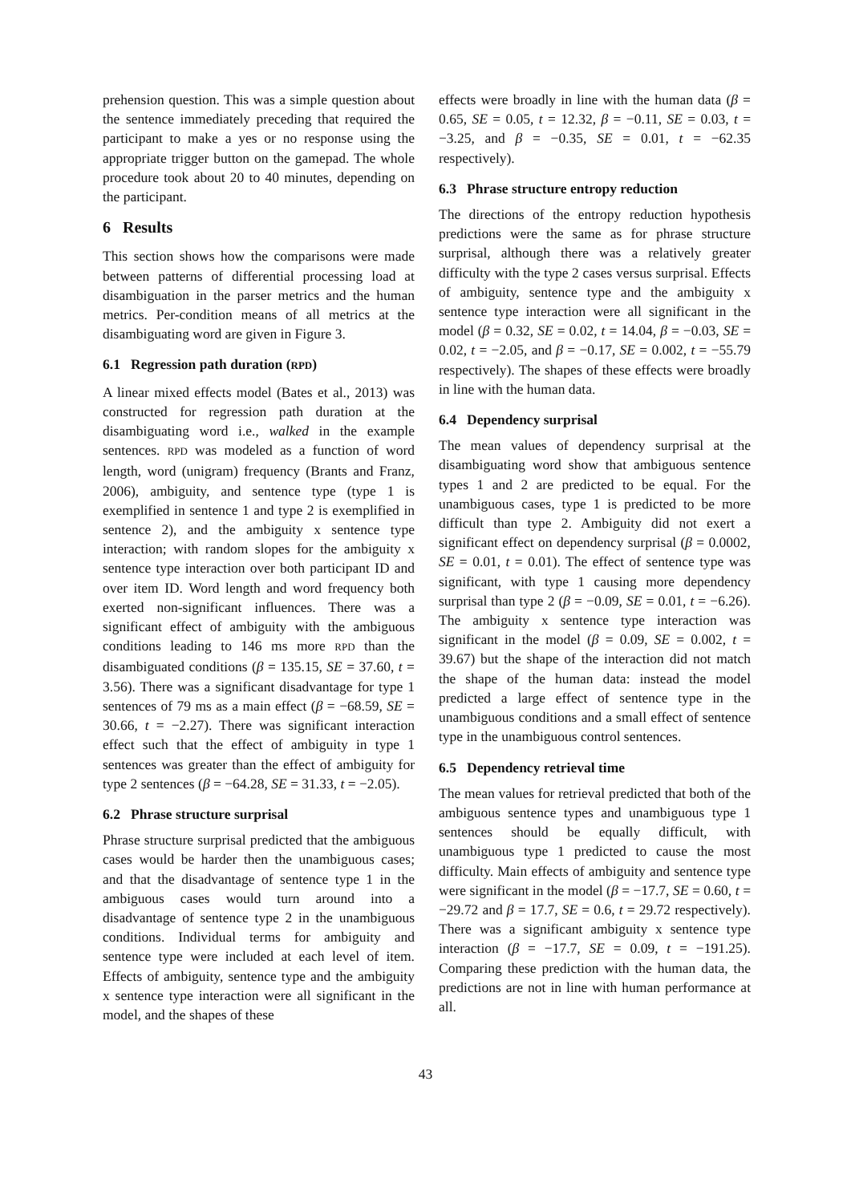prehension question. This was a simple question about the sentence immediately preceding that required the participant to make a yes or no response using the appropriate trigger button on the gamepad. The whole procedure took about 20 to 40 minutes, depending on the participant.
6 Results
This section shows how the comparisons were made between patterns of differential processing load at disambiguation in the parser metrics and the human metrics. Per-condition means of all metrics at the disambiguating word are given in Figure 3.
6.1 Regression path duration (RPD)
A linear mixed effects model (Bates et al., 2013) was constructed for regression path duration at the disambiguating word i.e., walked in the example sentences. RPD was modeled as a function of word length, word (unigram) frequency (Brants and Franz, 2006), ambiguity, and sentence type (type 1 is exemplified in sentence 1 and type 2 is exemplified in sentence 2), and the ambiguity x sentence type interaction; with random slopes for the ambiguity x sentence type interaction over both participant ID and over item ID. Word length and word frequency both exerted non-significant influences. There was a significant effect of ambiguity with the ambiguous conditions leading to 146 ms more RPD than the disambiguated conditions (β = 135.15, SE = 37.60, t = 3.56). There was a significant disadvantage for type 1 sentences of 79 ms as a main effect (β = −68.59, SE = 30.66, t = −2.27). There was significant interaction effect such that the effect of ambiguity in type 1 sentences was greater than the effect of ambiguity for type 2 sentences (β = −64.28, SE = 31.33, t = −2.05).
6.2 Phrase structure surprisal
Phrase structure surprisal predicted that the ambiguous cases would be harder then the unambiguous cases; and that the disadvantage of sentence type 1 in the ambiguous cases would turn around into a disadvantage of sentence type 2 in the unambiguous conditions. Individual terms for ambiguity and sentence type were included at each level of item. Effects of ambiguity, sentence type and the ambiguity x sentence type interaction were all significant in the model, and the shapes of these
effects were broadly in line with the human data (β = 0.65, SE = 0.05, t = 12.32, β = −0.11, SE = 0.03, t = −3.25, and β = −0.35, SE = 0.01, t = −62.35 respectively).
6.3 Phrase structure entropy reduction
The directions of the entropy reduction hypothesis predictions were the same as for phrase structure surprisal, although there was a relatively greater difficulty with the type 2 cases versus surprisal. Effects of ambiguity, sentence type and the ambiguity x sentence type interaction were all significant in the model (β = 0.32, SE = 0.02, t = 14.04, β = −0.03, SE = 0.02, t = −2.05, and β = −0.17, SE = 0.002, t = −55.79 respectively). The shapes of these effects were broadly in line with the human data.
6.4 Dependency surprisal
The mean values of dependency surprisal at the disambiguating word show that ambiguous sentence types 1 and 2 are predicted to be equal. For the unambiguous cases, type 1 is predicted to be more difficult than type 2. Ambiguity did not exert a significant effect on dependency surprisal (β = 0.0002, SE = 0.01, t = 0.01). The effect of sentence type was significant, with type 1 causing more dependency surprisal than type 2 (β = −0.09, SE = 0.01, t = −6.26). The ambiguity x sentence type interaction was significant in the model (β = 0.09, SE = 0.002, t = 39.67) but the shape of the interaction did not match the shape of the human data: instead the model predicted a large effect of sentence type in the unambiguous conditions and a small effect of sentence type in the unambiguous control sentences.
6.5 Dependency retrieval time
The mean values for retrieval predicted that both of the ambiguous sentence types and unambiguous type 1 sentences should be equally difficult, with unambiguous type 1 predicted to cause the most difficulty. Main effects of ambiguity and sentence type were significant in the model (β = −17.7, SE = 0.60, t = −29.72 and β = 17.7, SE = 0.6, t = 29.72 respectively). There was a significant ambiguity x sentence type interaction (β = −17.7, SE = 0.09, t = −191.25). Comparing these prediction with the human data, the predictions are not in line with human performance at all.
43